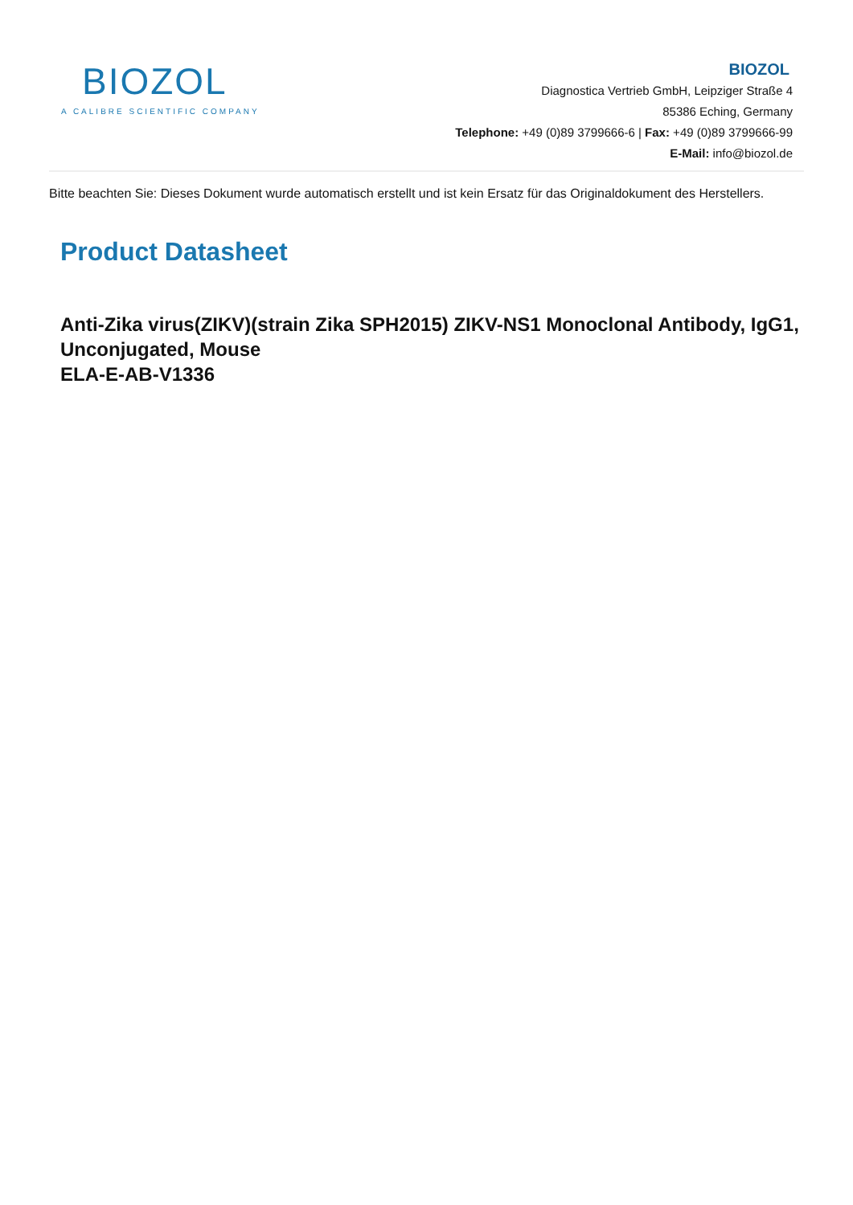BIOZOL
A CALIBRE SCIENTIFIC COMPANY
BIOZOL
Diagnostica Vertrieb GmbH, Leipziger Straße 4
85386 Eching, Germany
Telephone: +49 (0)89 3799666-6 | Fax: +49 (0)89 3799666-99
E-Mail: info@biozol.de
Bitte beachten Sie: Dieses Dokument wurde automatisch erstellt und ist kein Ersatz für das Originaldokument des Herstellers.
Product Datasheet
Anti-Zika virus(ZIKV)(strain Zika SPH2015) ZIKV-NS1 Monoclonal Antibody, IgG1, Unconjugated, Mouse
ELA-E-AB-V1336